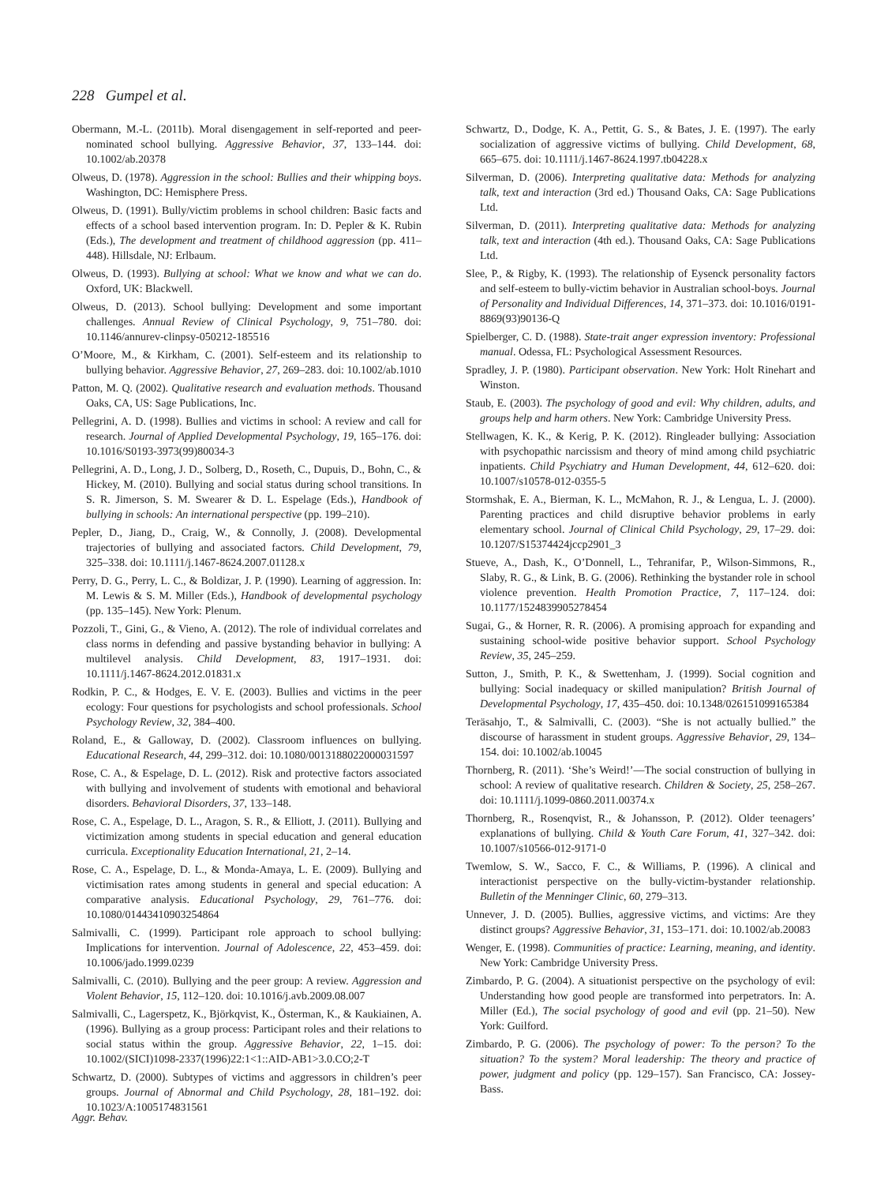228 Gumpel et al.
Obermann, M.-L. (2011b). Moral disengagement in self-reported and peer-nominated school bullying. Aggressive Behavior, 37, 133–144. doi: 10.1002/ab.20378
Olweus, D. (1978). Aggression in the school: Bullies and their whipping boys. Washington, DC: Hemisphere Press.
Olweus, D. (1991). Bully/victim problems in school children: Basic facts and effects of a school based intervention program. In: D. Pepler & K. Rubin (Eds.), The development and treatment of childhood aggression (pp. 411–448). Hillsdale, NJ: Erlbaum.
Olweus, D. (1993). Bullying at school: What we know and what we can do. Oxford, UK: Blackwell.
Olweus, D. (2013). School bullying: Development and some important challenges. Annual Review of Clinical Psychology, 9, 751–780. doi: 10.1146/annurev-clinpsy-050212-185516
O’Moore, M., & Kirkham, C. (2001). Self-esteem and its relationship to bullying behavior. Aggressive Behavior, 27, 269–283. doi: 10.1002/ab.1010
Patton, M. Q. (2002). Qualitative research and evaluation methods. Thousand Oaks, CA, US: Sage Publications, Inc.
Pellegrini, A. D. (1998). Bullies and victims in school: A review and call for research. Journal of Applied Developmental Psychology, 19, 165–176. doi: 10.1016/S0193-3973(99)80034-3
Pellegrini, A. D., Long, J. D., Solberg, D., Roseth, C., Dupuis, D., Bohn, C., & Hickey, M. (2010). Bullying and social status during school transitions. In S. R. Jimerson, S. M. Swearer & D. L. Espelage (Eds.), Handbook of bullying in schools: An international perspective (pp. 199–210).
Pepler, D., Jiang, D., Craig, W., & Connolly, J. (2008). Developmental trajectories of bullying and associated factors. Child Development, 79, 325–338. doi: 10.1111/j.1467-8624.2007.01128.x
Perry, D. G., Perry, L. C., & Boldizar, J. P. (1990). Learning of aggression. In: M. Lewis & S. M. Miller (Eds.), Handbook of developmental psychology (pp. 135–145). New York: Plenum.
Pozzoli, T., Gini, G., & Vieno, A. (2012). The role of individual correlates and class norms in defending and passive bystanding behavior in bullying: A multilevel analysis. Child Development, 83, 1917–1931. doi: 10.1111/j.1467-8624.2012.01831.x
Rodkin, P. C., & Hodges, E. V. E. (2003). Bullies and victims in the peer ecology: Four questions for psychologists and school professionals. School Psychology Review, 32, 384–400.
Roland, E., & Galloway, D. (2002). Classroom influences on bullying. Educational Research, 44, 299–312. doi: 10.1080/0013188022000031597
Rose, C. A., & Espelage, D. L. (2012). Risk and protective factors associated with bullying and involvement of students with emotional and behavioral disorders. Behavioral Disorders, 37, 133–148.
Rose, C. A., Espelage, D. L., Aragon, S. R., & Elliott, J. (2011). Bullying and victimization among students in special education and general education curricula. Exceptionality Education International, 21, 2–14.
Rose, C. A., Espelage, D. L., & Monda-Amaya, L. E. (2009). Bullying and victimisation rates among students in general and special education: A comparative analysis. Educational Psychology, 29, 761–776. doi: 10.1080/01443410903254864
Salmivalli, C. (1999). Participant role approach to school bullying: Implications for intervention. Journal of Adolescence, 22, 453–459. doi: 10.1006/jado.1999.0239
Salmivalli, C. (2010). Bullying and the peer group: A review. Aggression and Violent Behavior, 15, 112–120. doi: 10.1016/j.avb.2009.08.007
Salmivalli, C., Lagerspetz, K., Björkqvist, K., Österman, K., & Kaukiainen, A. (1996). Bullying as a group process: Participant roles and their relations to social status within the group. Aggressive Behavior, 22, 1–15. doi: 10.1002/(SICI)1098-2337(1996)22:1<1::AID-AB1>3.0.CO;2-T
Schwartz, D. (2000). Subtypes of victims and aggressors in children’s peer groups. Journal of Abnormal and Child Psychology, 28, 181–192. doi: 10.1023/A:1005174831561
Schwartz, D., Dodge, K. A., Pettit, G. S., & Bates, J. E. (1997). The early socialization of aggressive victims of bullying. Child Development, 68, 665–675. doi: 10.1111/j.1467-8624.1997.tb04228.x
Silverman, D. (2006). Interpreting qualitative data: Methods for analyzing talk, text and interaction (3rd ed.) Thousand Oaks, CA: Sage Publications Ltd.
Silverman, D. (2011). Interpreting qualitative data: Methods for analyzing talk, text and interaction (4th ed.). Thousand Oaks, CA: Sage Publications Ltd.
Slee, P., & Rigby, K. (1993). The relationship of Eysenck personality factors and self-esteem to bully-victim behavior in Australian school-boys. Journal of Personality and Individual Differences, 14, 371–373. doi: 10.1016/0191-8869(93)90136-Q
Spielberger, C. D. (1988). State-trait anger expression inventory: Professional manual. Odessa, FL: Psychological Assessment Resources.
Spradley, J. P. (1980). Participant observation. New York: Holt Rinehart and Winston.
Staub, E. (2003). The psychology of good and evil: Why children, adults, and groups help and harm others. New York: Cambridge University Press.
Stellwagen, K. K., & Kerig, P. K. (2012). Ringleader bullying: Association with psychopathic narcissism and theory of mind among child psychiatric inpatients. Child Psychiatry and Human Development, 44, 612–620. doi: 10.1007/s10578-012-0355-5
Stormshak, E. A., Bierman, K. L., McMahon, R. J., & Lengua, L. J. (2000). Parenting practices and child disruptive behavior problems in early elementary school. Journal of Clinical Child Psychology, 29, 17–29. doi: 10.1207/S15374424jccp2901_3
Stueve, A., Dash, K., O’Donnell, L., Tehranifar, P., Wilson-Simmons, R., Slaby, R. G., & Link, B. G. (2006). Rethinking the bystander role in school violence prevention. Health Promotion Practice, 7, 117–124. doi: 10.1177/1524839905278454
Sugai, G., & Horner, R. R. (2006). A promising approach for expanding and sustaining school-wide positive behavior support. School Psychology Review, 35, 245–259.
Sutton, J., Smith, P. K., & Swettenham, J. (1999). Social cognition and bullying: Social inadequacy or skilled manipulation? British Journal of Developmental Psychology, 17, 435–450. doi: 10.1348/026151099165384
Teräsahjo, T., & Salmivalli, C. (2003). “She is not actually bullied.” the discourse of harassment in student groups. Aggressive Behavior, 29, 134–154. doi: 10.1002/ab.10045
Thornberg, R. (2011). ‘She’s Weird!’—The social construction of bullying in school: A review of qualitative research. Children & Society, 25, 258–267. doi: 10.1111/j.1099-0860.2011.00374.x
Thornberg, R., Rosenqvist, R., & Johansson, P. (2012). Older teenagers’ explanations of bullying. Child & Youth Care Forum, 41, 327–342. doi: 10.1007/s10566-012-9171-0
Twemlow, S. W., Sacco, F. C., & Williams, P. (1996). A clinical and interactionist perspective on the bully-victim-bystander relationship. Bulletin of the Menninger Clinic, 60, 279–313.
Unnever, J. D. (2005). Bullies, aggressive victims, and victims: Are they distinct groups? Aggressive Behavior, 31, 153–171. doi: 10.1002/ab.20083
Wenger, E. (1998). Communities of practice: Learning, meaning, and identity. New York: Cambridge University Press.
Zimbardo, P. G. (2004). A situationist perspective on the psychology of evil: Understanding how good people are transformed into perpetrators. In: A. Miller (Ed.), The social psychology of good and evil (pp. 21–50). New York: Guilford.
Zimbardo, P. G. (2006). The psychology of power: To the person? To the situation? To the system? Moral leadership: The theory and practice of power, judgment and policy (pp. 129–157). San Francisco, CA: Jossey-Bass.
Aggr. Behav.